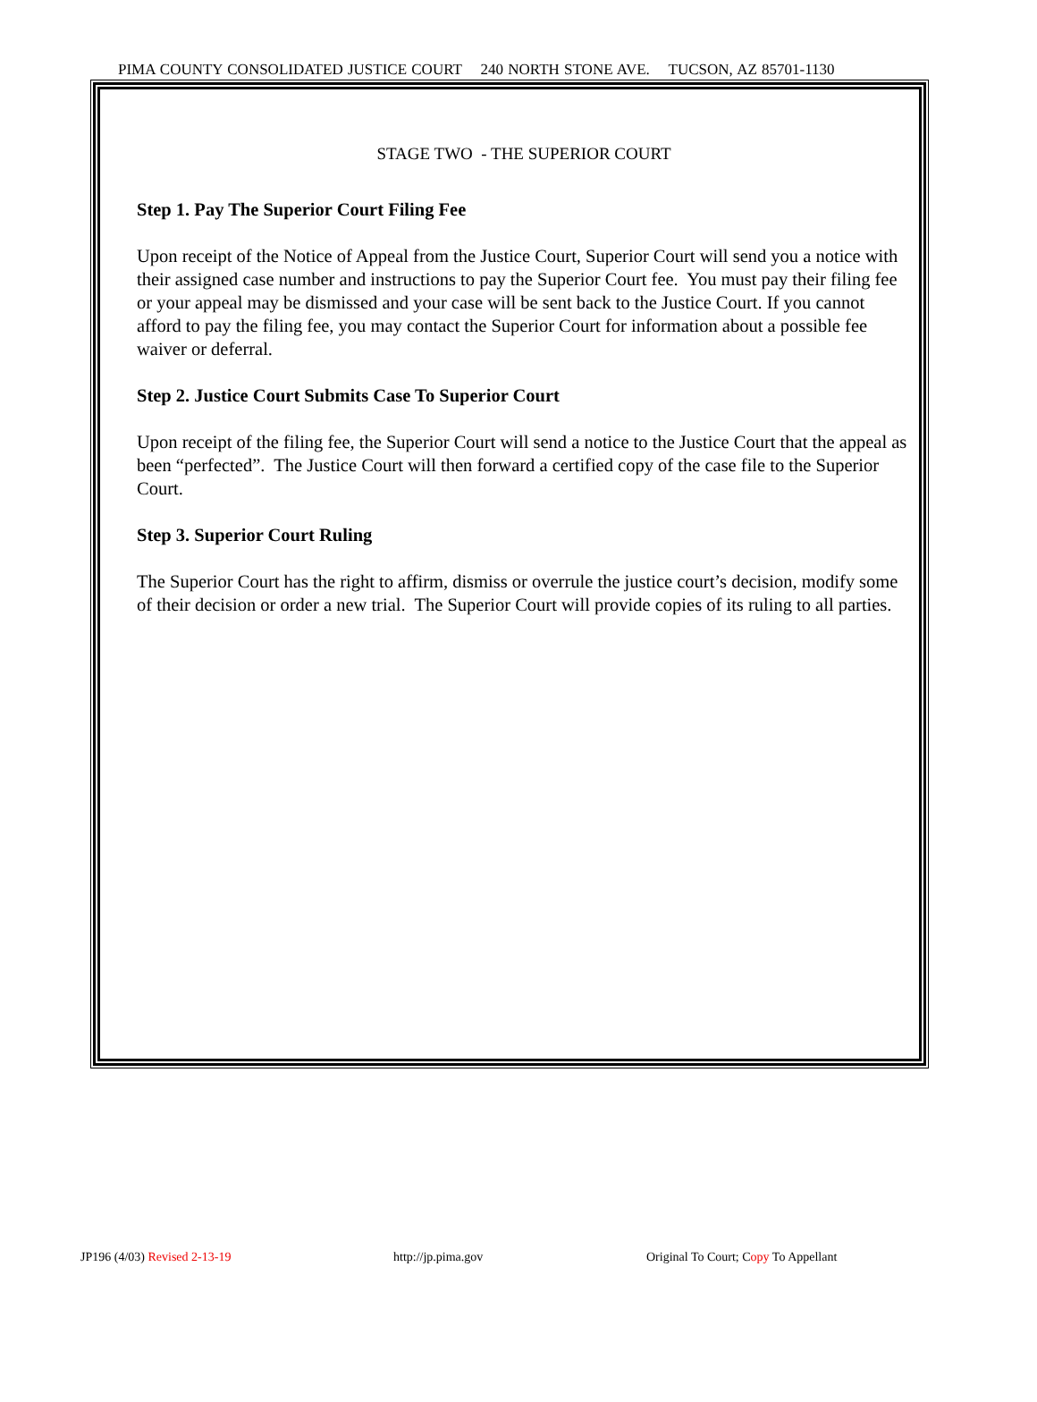PIMA COUNTY CONSOLIDATED JUSTICE COURT 240 NORTH STONE AVE. TUCSON, AZ 85701-1130
STAGE TWO - THE SUPERIOR COURT
Step 1. Pay The Superior Court Filing Fee
Upon receipt of the Notice of Appeal from the Justice Court, Superior Court will send you a notice with their assigned case number and instructions to pay the Superior Court fee. You must pay their filing fee or your appeal may be dismissed and your case will be sent back to the Justice Court. If you cannot afford to pay the filing fee, you may contact the Superior Court for information about a possible fee waiver or deferral.
Step 2. Justice Court Submits Case To Superior Court
Upon receipt of the filing fee, the Superior Court will send a notice to the Justice Court that the appeal as been “perfected”. The Justice Court will then forward a certified copy of the case file to the Superior Court.
Step 3. Superior Court Ruling
The Superior Court has the right to affirm, dismiss or overrule the justice court’s decision, modify some of their decision or order a new trial. The Superior Court will provide copies of its ruling to all parties.
JP196 (4/03) Revised 2-13-19 http://jp.pima.gov Original To Court; Copy To Appellant